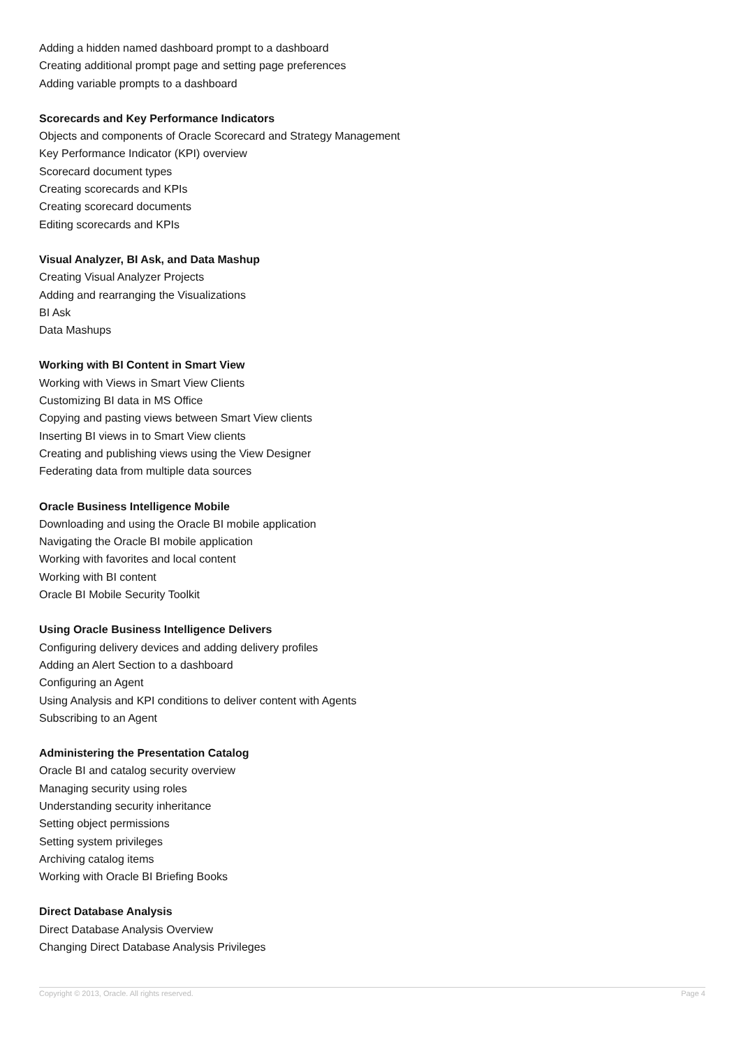Adding a hidden named dashboard prompt to a dashboard
Creating additional prompt page and setting page preferences
Adding variable prompts to a dashboard
Scorecards and Key Performance Indicators
Objects and components of Oracle Scorecard and Strategy Management
Key Performance Indicator (KPI) overview
Scorecard document types
Creating scorecards and KPIs
Creating scorecard documents
Editing scorecards and KPIs
Visual Analyzer, BI Ask, and Data Mashup
Creating Visual Analyzer Projects
Adding and rearranging the Visualizations
BI Ask
Data Mashups
Working with BI Content in Smart View
Working with Views in Smart View Clients
Customizing BI data in MS Office
Copying and pasting views between Smart View clients
Inserting BI views in to Smart View clients
Creating and publishing views using the View Designer
Federating data from multiple data sources
Oracle Business Intelligence Mobile
Downloading and using the Oracle BI mobile application
Navigating the Oracle BI mobile application
Working with favorites and local content
Working with BI content
Oracle BI Mobile Security Toolkit
Using Oracle Business Intelligence Delivers
Configuring delivery devices and adding delivery profiles
Adding an Alert Section to a dashboard
Configuring an Agent
Using Analysis and KPI conditions to deliver content with Agents
Subscribing to an Agent
Administering the Presentation Catalog
Oracle BI and catalog security overview
Managing security using roles
Understanding security inheritance
Setting object permissions
Setting system privileges
Archiving catalog items
Working with Oracle BI Briefing Books
Direct Database Analysis
Direct Database Analysis Overview
Changing Direct Database Analysis Privileges
Copyright © 2013, Oracle. All rights reserved. Page 4